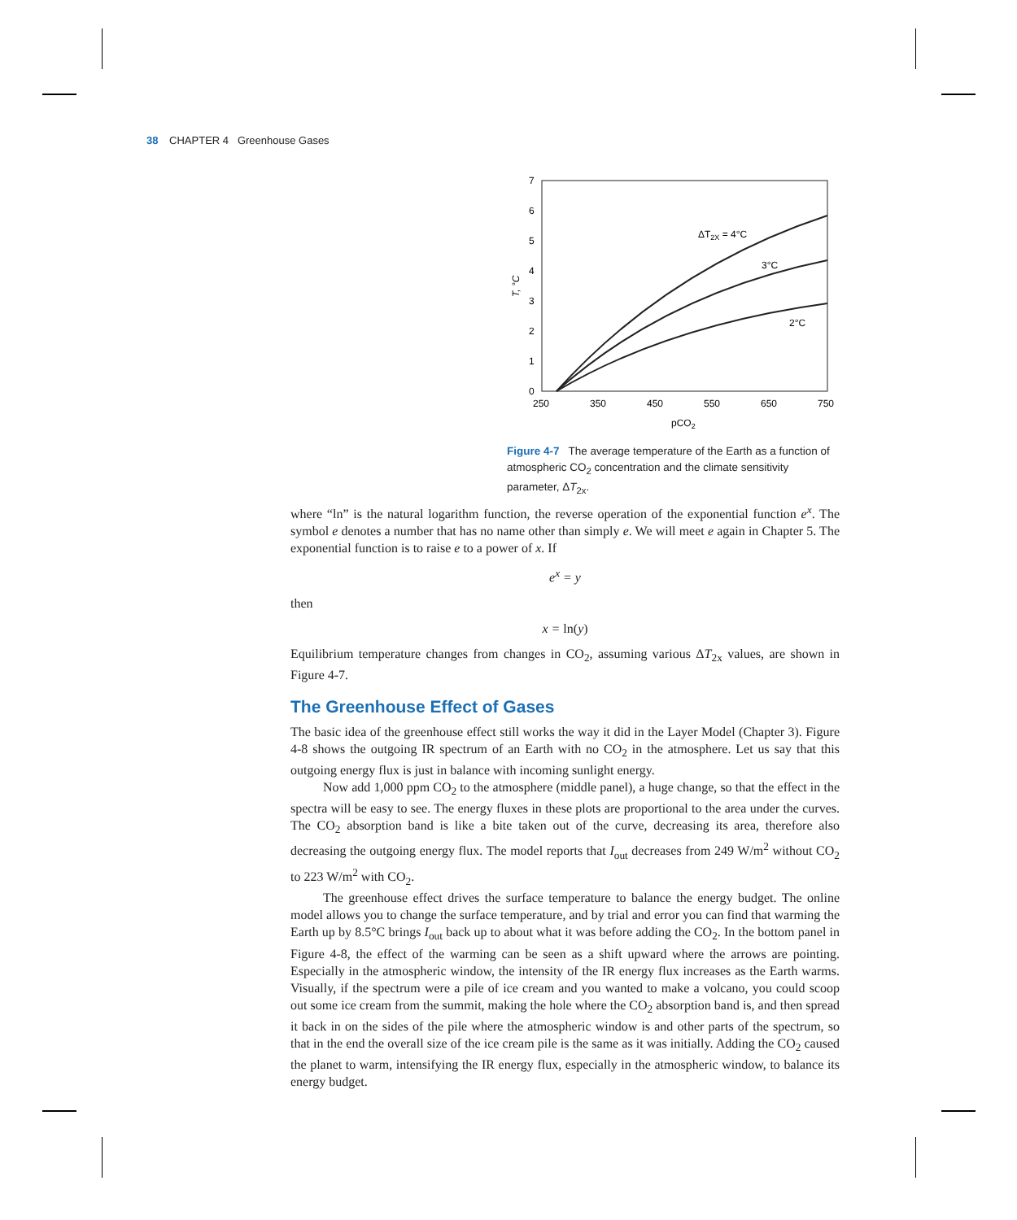38 CHAPTER 4 Greenhouse Gases
7
6
5
4
3
2
1
0
250
350
450
550
650
750
pCO2
T, °C
ΔT2X = 4°C
3°C
2°C
Figure 4-7 The average temperature of the Earth as a function of atmospheric CO<sub>2</sub> concentration and the climate sensitivity parameter, ΔT<sub>2x</sub>.
where “ln” is the natural logarithm function, the reverse operation of the exponential function e<sup>x</sup>. The symbol e denotes a number that has no name other than simply e. We will meet e again in Chapter 5. The exponential function is to raise e to a power of x. If
e<sup>x</sup> = y
then
x = ln(y)
Equilibrium temperature changes from changes in CO<sub>2</sub>, assuming various ΔT<sub>2x</sub> values, are shown in Figure 4-7.
The Greenhouse Effect of Gases
The basic idea of the greenhouse effect still works the way it did in the Layer Model (Chapter 3). Figure 4-8 shows the outgoing IR spectrum of an Earth with no CO<sub>2</sub> in the atmosphere. Let us say that this outgoing energy flux is just in balance with incoming sunlight energy.
Now add 1,000 ppm CO<sub>2</sub> to the atmosphere (middle panel), a huge change, so that the effect in the spectra will be easy to see. The energy fluxes in these plots are proportional to the area under the curves. The CO<sub>2</sub> absorption band is like a bite taken out of the curve, decreasing its area, therefore also decreasing the outgoing energy flux. The model reports that I<sub>out</sub> decreases from 249 W/m<sup>2</sup> without CO<sub>2</sub> to 223 W/m<sup>2</sup> with CO<sub>2</sub>.
The greenhouse effect drives the surface temperature to balance the energy budget. The online model allows you to change the surface temperature, and by trial and error you can find that warming the Earth up by 8.5°C brings I<sub>out</sub> back up to about what it was before adding the CO<sub>2</sub>. In the bottom panel in Figure 4-8, the effect of the warming can be seen as a shift upward where the arrows are pointing. Especially in the atmospheric window, the intensity of the IR energy flux increases as the Earth warms. Visually, if the spectrum were a pile of ice cream and you wanted to make a volcano, you could scoop out some ice cream from the summit, making the hole where the CO<sub>2</sub> absorption band is, and then spread it back in on the sides of the pile where the atmospheric window is and other parts of the spectrum, so that in the end the overall size of the ice cream pile is the same as it was initially. Adding the CO<sub>2</sub> caused the planet to warm, intensifying the IR energy flux, especially in the atmospheric window, to balance its energy budget.